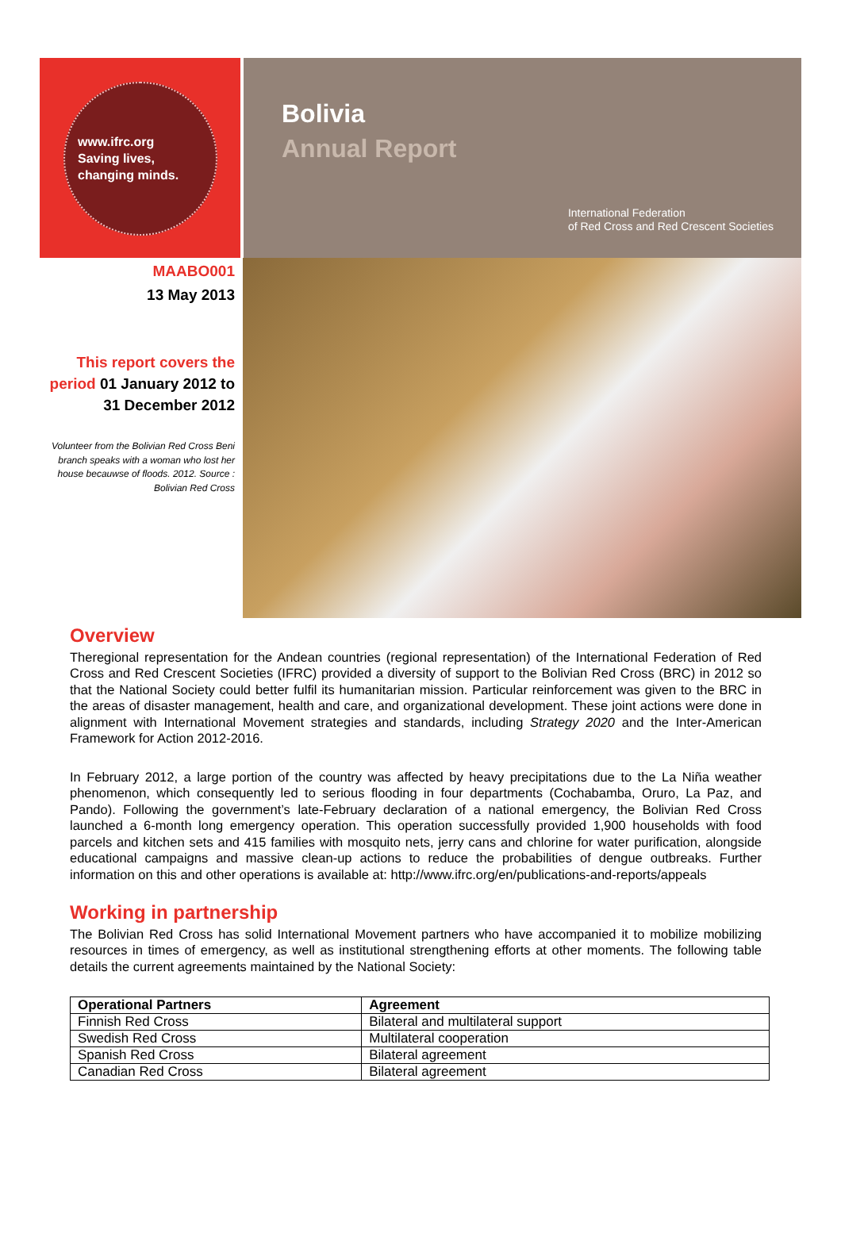www.ifrc.org
Saving lives,
changing minds.
Bolivia
Annual Report
International Federation
of Red Cross and Red Crescent Societies
MAABO001
13 May 2013
This report covers the period 01 January 2012 to 31 December 2012
Volunteer from the Bolivian Red Cross Beni branch speaks with a woman who lost her house becauwse of floods. 2012. Source : Bolivian Red Cross
Overview
Theregional representation for the Andean countries (regional representation) of the International Federation of Red Cross and Red Crescent Societies (IFRC) provided a diversity of support to the Bolivian Red Cross (BRC) in 2012 so that the National Society could better fulfil its humanitarian mission. Particular reinforcement was given to the BRC in the areas of disaster management, health and care, and organizational development. These joint actions were done in alignment with International Movement strategies and standards, including Strategy 2020 and the Inter-American Framework for Action 2012-2016.
In February 2012, a large portion of the country was affected by heavy precipitations due to the La Niña weather phenomenon, which consequently led to serious flooding in four departments (Cochabamba, Oruro, La Paz, and Pando). Following the government’s late-February declaration of a national emergency, the Bolivian Red Cross launched a 6-month long emergency operation. This operation successfully provided 1,900 households with food parcels and kitchen sets and 415 families with mosquito nets, jerry cans and chlorine for water purification, alongside educational campaigns and massive clean-up actions to reduce the probabilities of dengue outbreaks. Further information on this and other operations is available at: http://www.ifrc.org/en/publications-and-reports/appeals
Working in partnership
The Bolivian Red Cross has solid International Movement partners who have accompanied it to mobilize mobilizing resources in times of emergency, as well as institutional strengthening efforts at other moments. The following table details the current agreements maintained by the National Society:
| Operational Partners | Agreement |
| --- | --- |
| Finnish Red Cross | Bilateral and multilateral support |
| Swedish Red Cross | Multilateral cooperation |
| Spanish Red Cross | Bilateral agreement |
| Canadian Red Cross | Bilateral agreement |